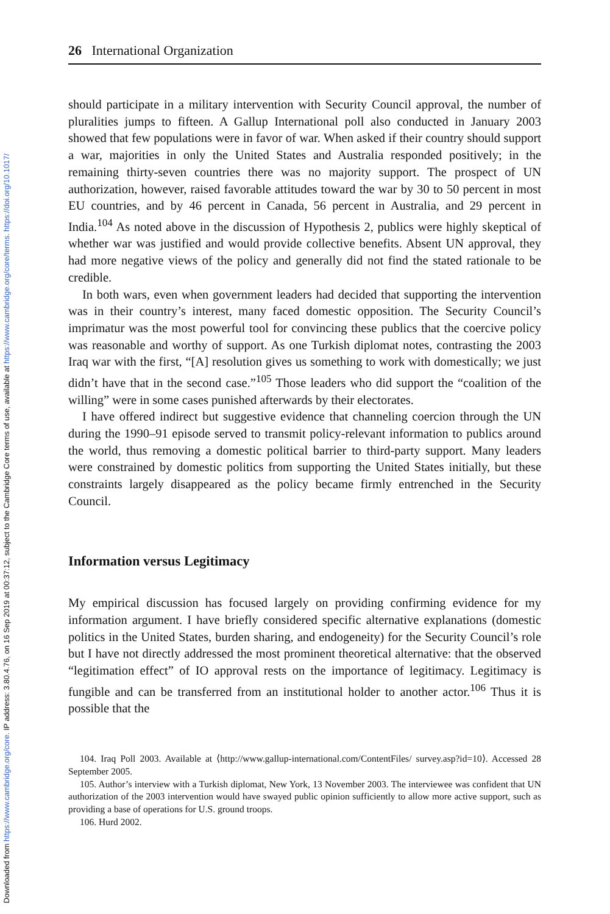Downloaded from https://www.cambridge.org/core. IP address: 3.80.4.76, on 16 Sep 2019 at 00:37:12, subject to the Cambridge Core terms of use, available at https://www.cambridge.org/core/terms. https://doi.org/10.1017/
26 International Organization
should participate in a military intervention with Security Council approval, the number of pluralities jumps to fifteen. A Gallup International poll also conducted in January 2003 showed that few populations were in favor of war. When asked if their country should support a war, majorities in only the United States and Australia responded positively; in the remaining thirty-seven countries there was no majority support. The prospect of UN authorization, however, raised favorable attitudes toward the war by 30 to 50 percent in most EU countries, and by 46 percent in Canada, 56 percent in Australia, and 29 percent in India.<sup>104</sup> As noted above in the discussion of Hypothesis 2, publics were highly skeptical of whether war was justified and would provide collective benefits. Absent UN approval, they had more negative views of the policy and generally did not find the stated rationale to be credible.
In both wars, even when government leaders had decided that supporting the intervention was in their country’s interest, many faced domestic opposition. The Security Council’s imprimatur was the most powerful tool for convincing these publics that the coercive policy was reasonable and worthy of support. As one Turkish diplomat notes, contrasting the 2003 Iraq war with the first, “[A] resolution gives us something to work with domestically; we just didn’t have that in the second case.”<sup>105</sup> Those leaders who did support the “coalition of the willing” were in some cases punished afterwards by their electorates.
I have offered indirect but suggestive evidence that channeling coercion through the UN during the 1990–91 episode served to transmit policy-relevant information to publics around the world, thus removing a domestic political barrier to third-party support. Many leaders were constrained by domestic politics from supporting the United States initially, but these constraints largely disappeared as the policy became firmly entrenched in the Security Council.
Information versus Legitimacy
My empirical discussion has focused largely on providing confirming evidence for my information argument. I have briefly considered specific alternative explanations (domestic politics in the United States, burden sharing, and endogeneity) for the Security Council’s role but I have not directly addressed the most prominent theoretical alternative: that the observed “legitimation effect” of IO approval rests on the importance of legitimacy. Legitimacy is fungible and can be transferred from an institutional holder to another actor.<sup>106</sup> Thus it is possible that the
104. Iraq Poll 2003. Available at ⟨http://www.gallup-international.com/ContentFiles/ survey.asp?id=10⟩. Accessed 28 September 2005.
105. Author’s interview with a Turkish diplomat, New York, 13 November 2003. The interviewee was confident that UN authorization of the 2003 intervention would have swayed public opinion sufficiently to allow more active support, such as providing a base of operations for U.S. ground troops.
106. Hurd 2002.